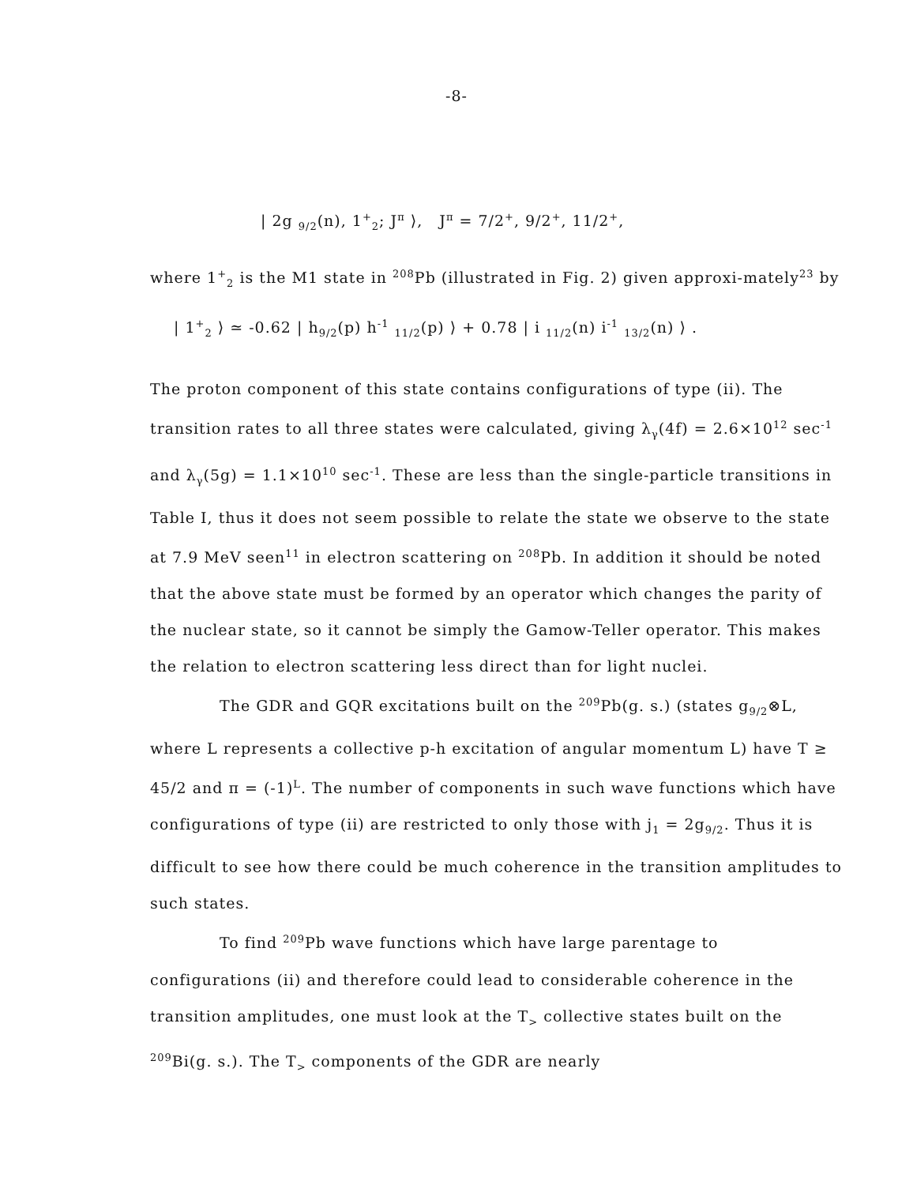-8-
| 2g <sub>9/2</sub>(n), 1<sup>+</sup><sub>2</sub>; J<sup>π</sup> ⟩, J<sup>π</sup> = 7/2<sup>+</sup>, 9/2<sup>+</sup>, 11/2<sup>+</sup>,
where 1<sup>+</sup><sub>2</sub> is the M1 state in <sup>208</sup>Pb (illustrated in Fig. 2) given approxi-mately<sup>23</sup> by
| 1<sup>+</sup><sub>2</sub> ⟩ ≃ -0.62 | h<sub>9/2</sub>(p) h<sup>-1</sup> <sub>11/2</sub>(p) ⟩ + 0.78 | i <sub>11/2</sub>(n) i<sup>-1</sup> <sub>13/2</sub>(n) ⟩ .
The proton component of this state contains configurations of type (ii). The transition rates to all three states were calculated, giving λ<sub>γ</sub>(4f) = 2.6×10<sup>12</sup> sec<sup>-1</sup> and λ<sub>γ</sub>(5g) = 1.1×10<sup>10</sup> sec<sup>-1</sup>. These are less than the single-particle transitions in Table I, thus it does not seem possible to relate the state we observe to the state at 7.9 MeV seen<sup>11</sup> in electron scattering on <sup>208</sup>Pb. In addition it should be noted that the above state must be formed by an operator which changes the parity of the nuclear state, so it cannot be simply the Gamow-Teller operator. This makes the relation to electron scattering less direct than for light nuclei.
The GDR and GQR excitations built on the <sup>209</sup>Pb(g. s.) (states g<sub>9/2</sub>⊗L, where L represents a collective p-h excitation of angular momentum L) have T ≥ 45/2 and π = (-1)<sup>L</sup>. The number of components in such wave functions which have configurations of type (ii) are restricted to only those with j<sub>1</sub> = 2g<sub>9/2</sub>. Thus it is difficult to see how there could be much coherence in the transition amplitudes to such states.
To find <sup>209</sup>Pb wave functions which have large parentage to configurations (ii) and therefore could lead to considerable coherence in the transition amplitudes, one must look at the T<sub>></sub> collective states built on the <sup>209</sup>Bi(g. s.). The T<sub>></sub> components of the GDR are nearly